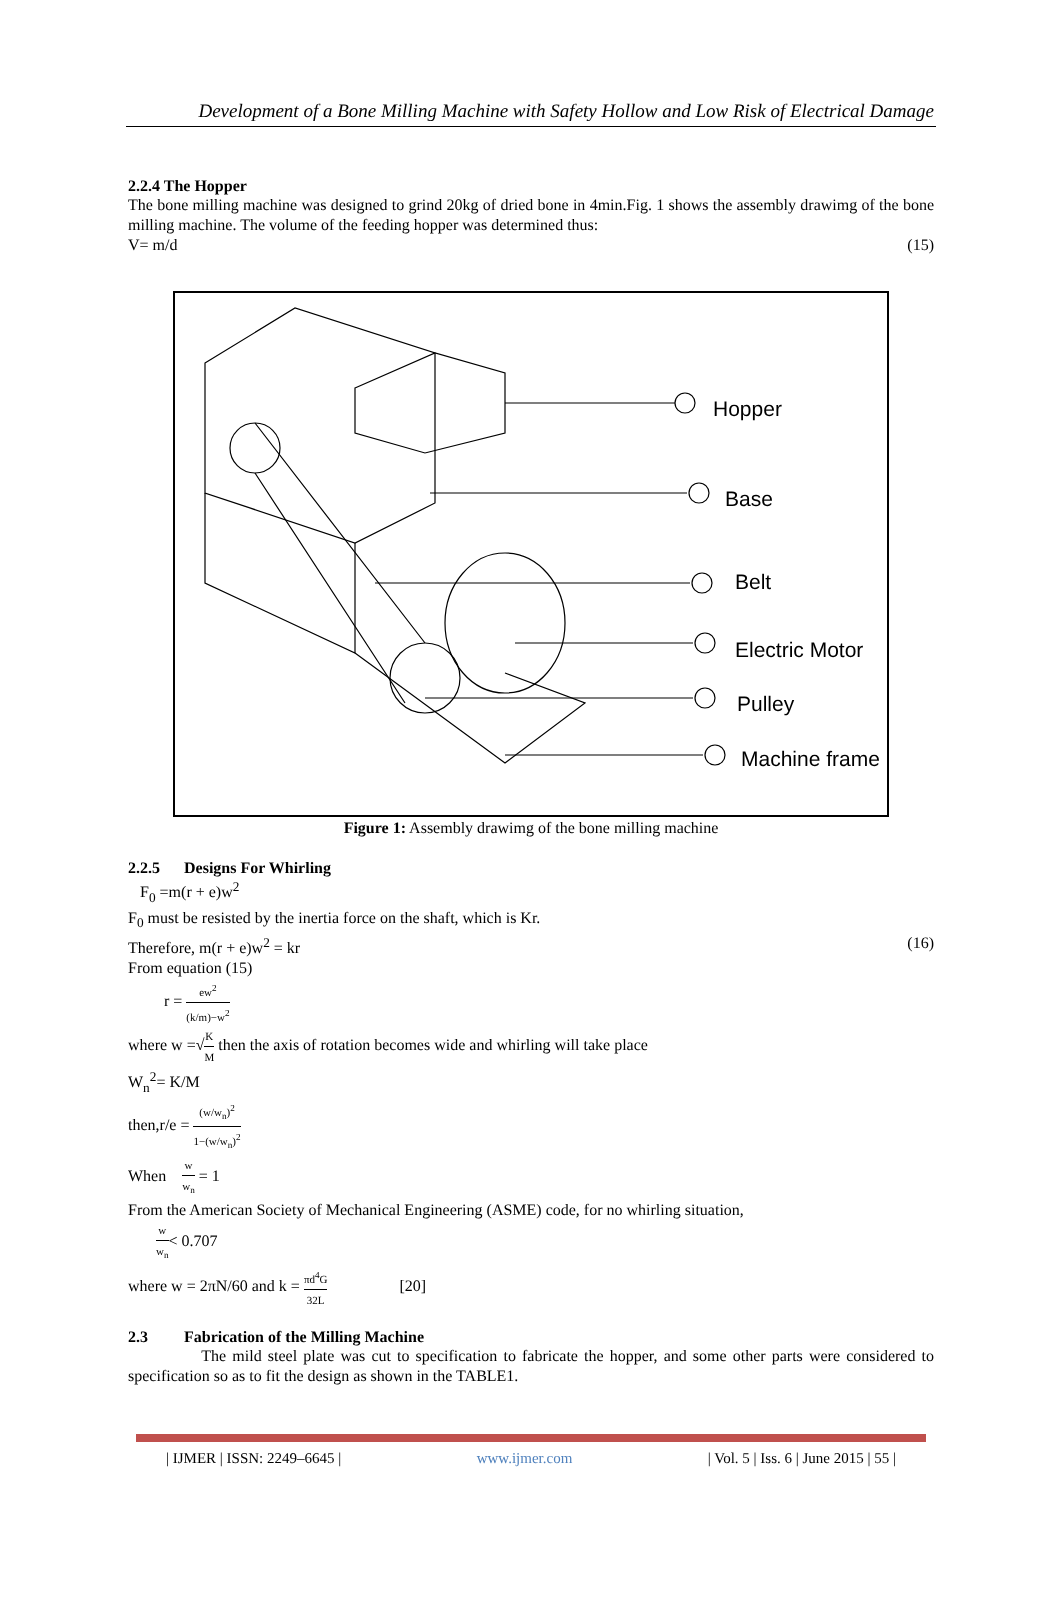Development of a Bone Milling Machine with Safety Hollow and Low Risk of Electrical Damage
2.2.4 The Hopper
The bone milling machine was designed to grind 20kg of dried bone in 4min.Fig. 1 shows the assembly drawimg of the bone milling machine. The volume of the feeding hopper was determined thus:
V= m/d (15)
Hopper
Base
Belt
Electric Motor
Pulley
Machine frame
Figure 1: Assembly drawimg of the bone milling machine
2.2.5 Designs For Whirling
F<sub>0</sub> =m(r + e)w<sup>2</sup>
F<sub>0</sub> must be resisted by the inertia force on the shaft, which is Kr.
Therefore, m(r + e)w<sup>2</sup> = kr (16)
From equation (15)
r = ew<sup>2</sup> (k/m)−w<sup>2</sup>
where w =√K M then the axis of rotation becomes wide and whirling will take place
W<sub>n</sub><sup>2</sup>= K/M
then,r/e = (w/w<sub>n</sub>)<sup>2</sup> 1−(w/w<sub>n</sub>)<sup>2</sup>
When w w<sub>n</sub> = 1
From the American Society of Mechanical Engineering (ASME) code, for no whirling situation,
w w<sub>n</sub>< 0.707
where w = 2πN/60 and k = πd<sup>4</sup>G 32L [20]
2.3 Fabrication of the Milling Machine
The mild steel plate was cut to specification to fabricate the hopper, and some other parts were considered to specification so as to fit the design as shown in the TABLE1.
| IJMER | ISSN: 2249–6645 | www.ijmer.com | Vol. 5 | Iss. 6 | June 2015 | 55 |